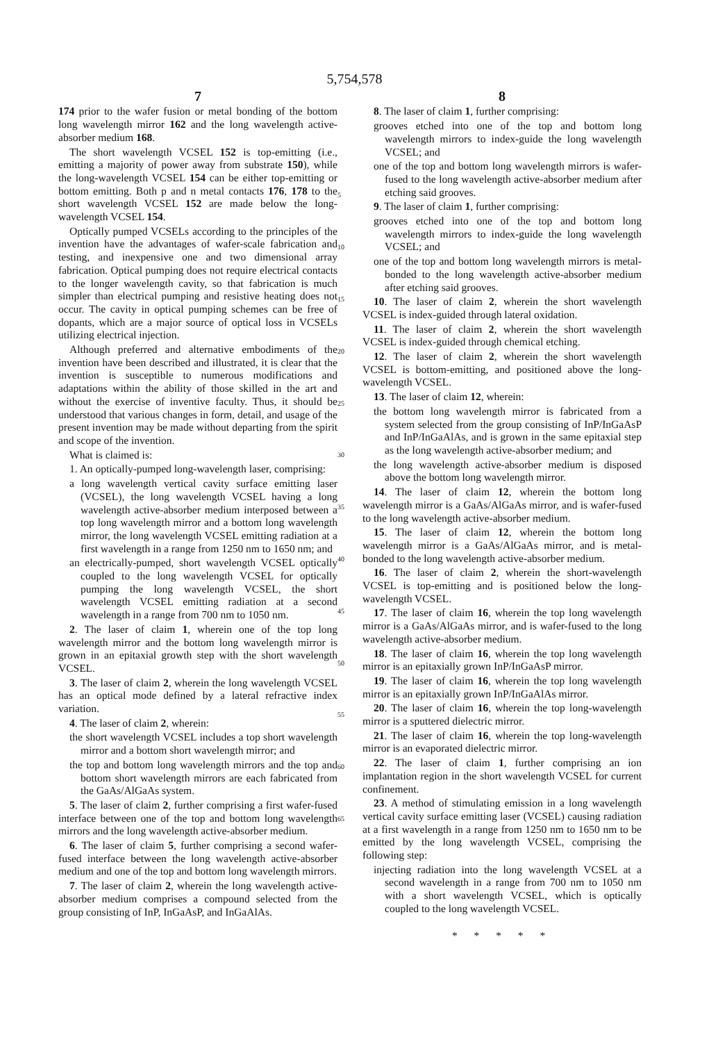5,754,578
7
174 prior to the wafer fusion or metal bonding of the bottom long wavelength mirror 162 and the long wavelength active-absorber medium 168.
The short wavelength VCSEL 152 is top-emitting (i.e., emitting a majority of power away from substrate 150), while the long-wavelength VCSEL 154 can be either top-emitting or bottom emitting. Both p and n metal contacts 176, 178 to the short wavelength VCSEL 152 are made below the long-wavelength VCSEL 154.
Optically pumped VCSELs according to the principles of the invention have the advantages of wafer-scale fabrication and testing, and inexpensive one and two dimensional array fabrication. Optical pumping does not require electrical contacts to the longer wavelength cavity, so that fabrication is much simpler than electrical pumping and resistive heating does not occur. The cavity in optical pumping schemes can be free of dopants, which are a major source of optical loss in VCSELs utilizing electrical injection.
Although preferred and alternative embodiments of the invention have been described and illustrated, it is clear that the invention is susceptible to numerous modifications and adaptations within the ability of those skilled in the art and without the exercise of inventive faculty. Thus, it should be understood that various changes in form, detail, and usage of the present invention may be made without departing from the spirit and scope of the invention.
What is claimed is:
1. An optically-pumped long-wavelength laser, comprising:
a long wavelength vertical cavity surface emitting laser (VCSEL), the long wavelength VCSEL having a long wavelength active-absorber medium interposed between a top long wavelength mirror and a bottom long wavelength mirror, the long wavelength VCSEL emitting radiation at a first wavelength in a range from 1250 nm to 1650 nm; and
an electrically-pumped, short wavelength VCSEL optically coupled to the long wavelength VCSEL for optically pumping the long wavelength VCSEL, the short wavelength VCSEL emitting radiation at a second wavelength in a range from 700 nm to 1050 nm.
2. The laser of claim 1, wherein one of the top long wavelength mirror and the bottom long wavelength mirror is grown in an epitaxial growth step with the short wavelength VCSEL.
3. The laser of claim 2, wherein the long wavelength VCSEL has an optical mode defined by a lateral refractive index variation.
4. The laser of claim 2, wherein:
the short wavelength VCSEL includes a top short wavelength mirror and a bottom short wavelength mirror; and
the top and bottom long wavelength mirrors and the top and bottom short wavelength mirrors are each fabricated from the GaAs/AlGaAs system.
5. The laser of claim 2, further comprising a first wafer-fused interface between one of the top and bottom long wavelength mirrors and the long wavelength active-absorber medium.
6. The laser of claim 5, further comprising a second wafer-fused interface between the long wavelength active-absorber medium and one of the top and bottom long wavelength mirrors.
7. The laser of claim 2, wherein the long wavelength active-absorber medium comprises a compound selected from the group consisting of InP, InGaAsP, and InGaAlAs.
5
10
15
20
25
30
35
40
45
50
55
60
65
8
8. The laser of claim 1, further comprising:
grooves etched into one of the top and bottom long wavelength mirrors to index-guide the long wavelength VCSEL; and
one of the top and bottom long wavelength mirrors is wafer-fused to the long wavelength active-absorber medium after etching said grooves.
9. The laser of claim 1, further comprising:
grooves etched into one of the top and bottom long wavelength mirrors to index-guide the long wavelength VCSEL; and
one of the top and bottom long wavelength mirrors is metal-bonded to the long wavelength active-absorber medium after etching said grooves.
10. The laser of claim 2, wherein the short wavelength VCSEL is index-guided through lateral oxidation.
11. The laser of claim 2, wherein the short wavelength VCSEL is index-guided through chemical etching.
12. The laser of claim 2, wherein the short wavelength VCSEL is bottom-emitting, and positioned above the long-wavelength VCSEL.
13. The laser of claim 12, wherein:
the bottom long wavelength mirror is fabricated from a system selected from the group consisting of InP/InGaAsP and InP/InGaAlAs, and is grown in the same epitaxial step as the long wavelength active-absorber medium; and
the long wavelength active-absorber medium is disposed above the bottom long wavelength mirror.
14. The laser of claim 12, wherein the bottom long wavelength mirror is a GaAs/AlGaAs mirror, and is wafer-fused to the long wavelength active-absorber medium.
15. The laser of claim 12, wherein the bottom long wavelength mirror is a GaAs/AlGaAs mirror, and is metal-bonded to the long wavelength active-absorber medium.
16. The laser of claim 2, wherein the short-wavelength VCSEL is top-emitting and is positioned below the long-wavelength VCSEL.
17. The laser of claim 16, wherein the top long wavelength mirror is a GaAs/AlGaAs mirror, and is wafer-fused to the long wavelength active-absorber medium.
18. The laser of claim 16, wherein the top long wavelength mirror is an epitaxially grown InP/InGaAsP mirror.
19. The laser of claim 16, wherein the top long wavelength mirror is an epitaxially grown InP/InGaAlAs mirror.
20. The laser of claim 16, wherein the top long-wavelength mirror is a sputtered dielectric mirror.
21. The laser of claim 16, wherein the top long-wavelength mirror is an evaporated dielectric mirror.
22. The laser of claim 1, further comprising an ion implantation region in the short wavelength VCSEL for current confinement.
23. A method of stimulating emission in a long wavelength vertical cavity surface emitting laser (VCSEL) causing radiation at a first wavelength in a range from 1250 nm to 1650 nm to be emitted by the long wavelength VCSEL, comprising the following step:
injecting radiation into the long wavelength VCSEL at a second wavelength in a range from 700 nm to 1050 nm with a short wavelength VCSEL, which is optically coupled to the long wavelength VCSEL.
* * * * *